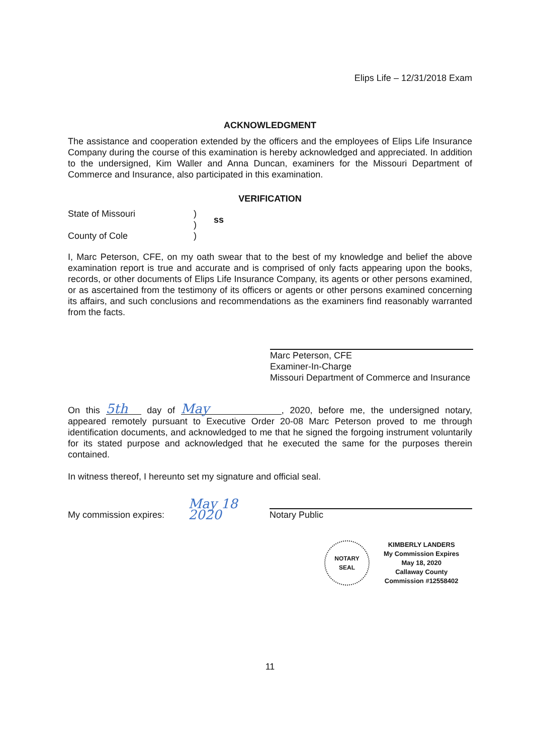Elips Life – 12/31/2018 Exam
ACKNOWLEDGMENT
The assistance and cooperation extended by the officers and the employees of Elips Life Insurance Company during the course of this examination is hereby acknowledged and appreciated. In addition to the undersigned, Kim Waller and Anna Duncan, examiners for the Missouri Department of Commerce and Insurance, also participated in this examination.
VERIFICATION
State of Missouri
County of Cole
)
)
)
ss
I, Marc Peterson, CFE, on my oath swear that to the best of my knowledge and belief the above examination report is true and accurate and is comprised of only facts appearing upon the books, records, or other documents of Elips Life Insurance Company, its agents or other persons examined, or as ascertained from the testimony of its officers or agents or other persons examined concerning its affairs, and such conclusions and recommendations as the examiners find reasonably warranted from the facts.
Marc Peterson, CFE
Examiner-In-Charge
Missouri Department of Commerce and Insurance
On this 5th day of May, 2020, before me, the undersigned notary, appeared remotely pursuant to Executive Order 20-08 Marc Peterson proved to me through identification documents, and acknowledged to me that he signed the forgoing instrument voluntarily for its stated purpose and acknowledged that he executed the same for the purposes therein contained.
In witness thereof, I hereunto set my signature and official seal.
My commission expires:
May 18 2020
Notary Public
NOTARY
SEAL
KIMBERLY LANDERS
My Commission Expires
May 18, 2020
Callaway County
Commission #12558402
11